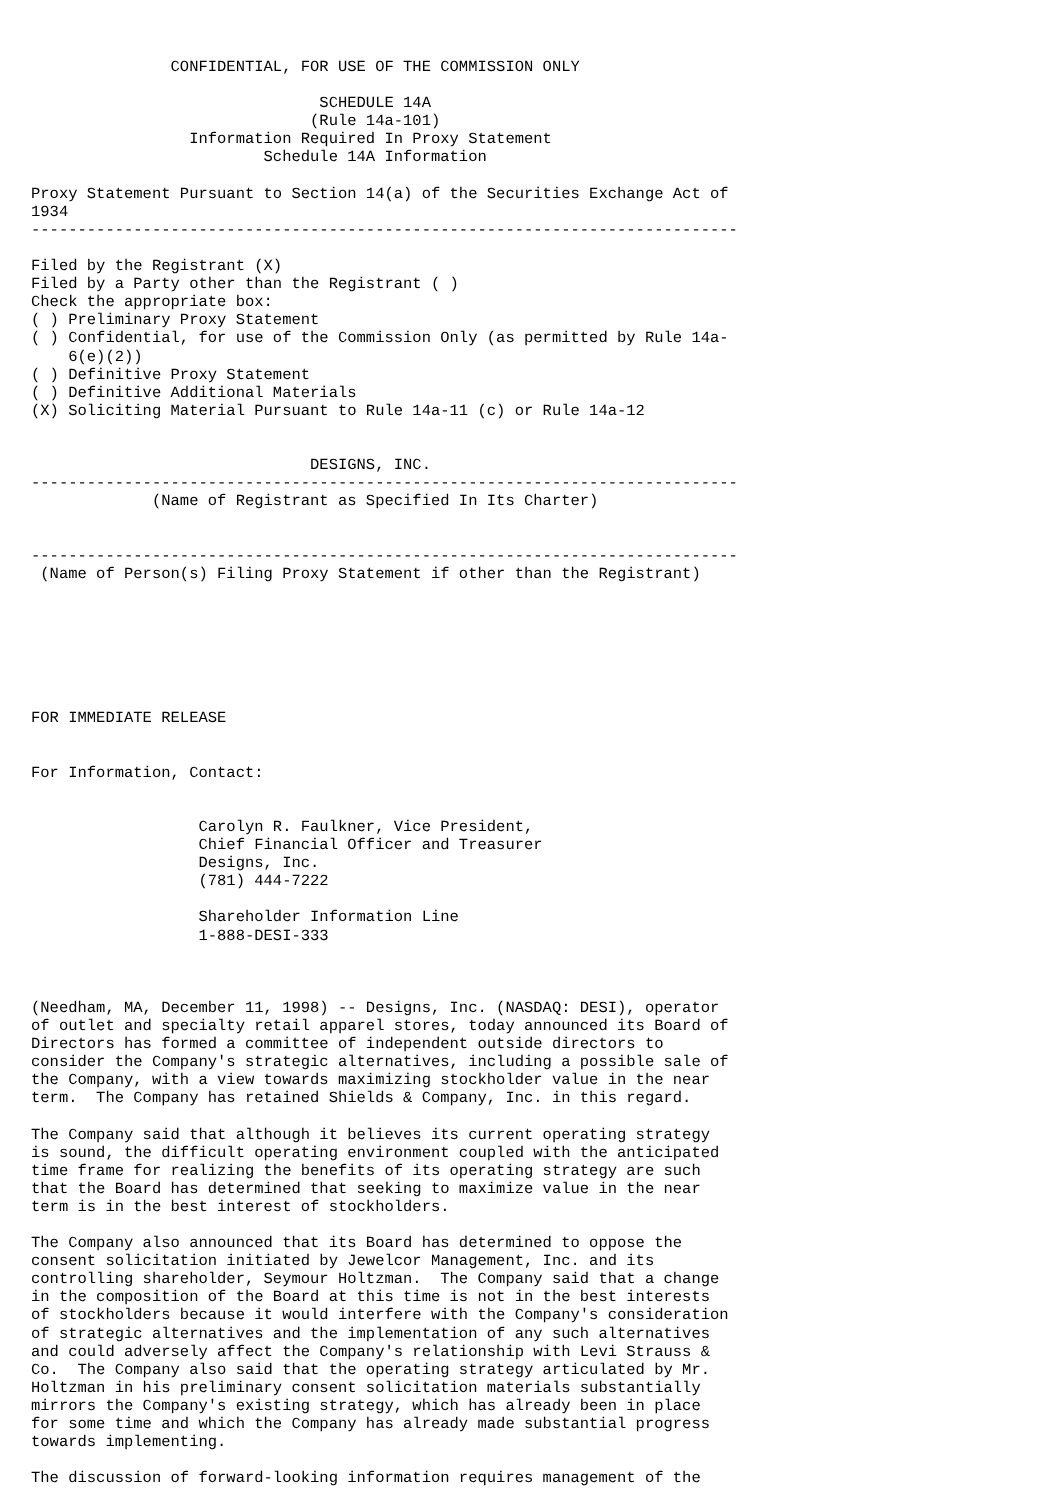CONFIDENTIAL, FOR USE OF THE COMMISSION ONLY

                               SCHEDULE 14A
                              (Rule 14a-101)
                 Information Required In Proxy Statement
                         Schedule 14A Information

Proxy Statement Pursuant to Section 14(a) of the Securities Exchange Act of
1934
----------------------------------------------------------------------------

Filed by the Registrant (X)
Filed by a Party other than the Registrant ( )
Check the appropriate box:
( ) Preliminary Proxy Statement
( ) Confidential, for use of the Commission Only (as permitted by Rule 14a-
    6(e)(2))
( ) Definitive Proxy Statement
( ) Definitive Additional Materials
(X) Soliciting Material Pursuant to Rule 14a-11 (c) or Rule 14a-12


                              DESIGNS, INC.
----------------------------------------------------------------------------
             (Name of Registrant as Specified In Its Charter)


----------------------------------------------------------------------------
 (Name of Person(s) Filing Proxy Statement if other than the Registrant)







FOR IMMEDIATE RELEASE


For Information, Contact:


                  Carolyn R. Faulkner, Vice President,
                  Chief Financial Officer and Treasurer
                  Designs, Inc.
                  (781) 444-7222

                  Shareholder Information Line
                  1-888-DESI-333



(Needham, MA, December 11, 1998) -- Designs, Inc. (NASDAQ: DESI), operator
of outlet and specialty retail apparel stores, today announced its Board of
Directors has formed a committee of independent outside directors to
consider the Company's strategic alternatives, including a possible sale of
the Company, with a view towards maximizing stockholder value in the near
term.  The Company has retained Shields & Company, Inc. in this regard.

The Company said that although it believes its current operating strategy
is sound, the difficult operating environment coupled with the anticipated
time frame for realizing the benefits of its operating strategy are such
that the Board has determined that seeking to maximize value in the near
term is in the best interest of stockholders.

The Company also announced that its Board has determined to oppose the
consent solicitation initiated by Jewelcor Management, Inc. and its
controlling shareholder, Seymour Holtzman.  The Company said that a change
in the composition of the Board at this time is not in the best interests
of stockholders because it would interfere with the Company's consideration
of strategic alternatives and the implementation of any such alternatives
and could adversely affect the Company's relationship with Levi Strauss &
Co.  The Company also said that the operating strategy articulated by Mr.
Holtzman in his preliminary consent solicitation materials substantially
mirrors the Company's existing strategy, which has already been in place
for some time and which the Company has already made substantial progress
towards implementing.

The discussion of forward-looking information requires management of the